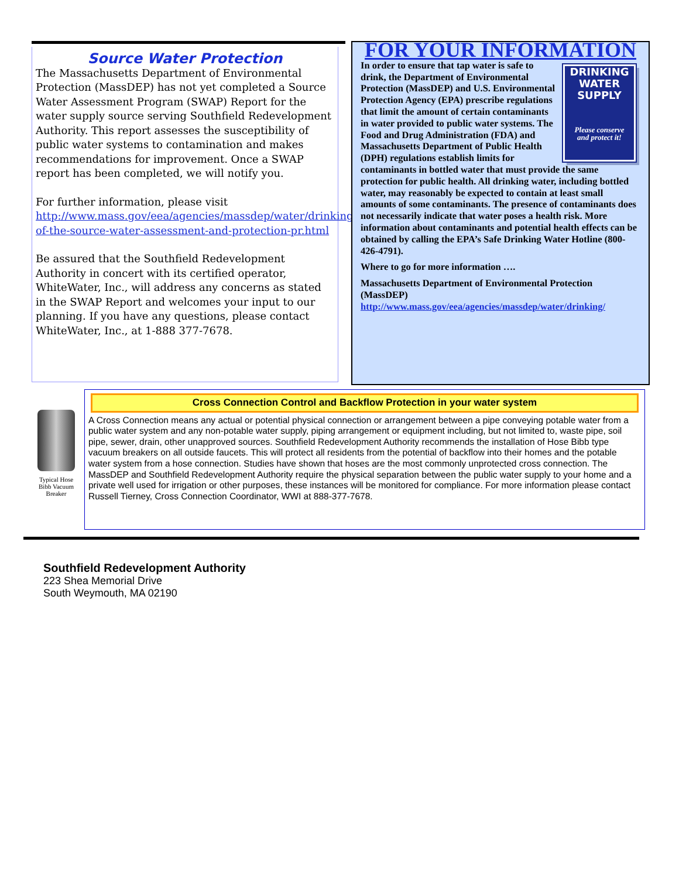Source Water Protection
The Massachusetts Department of Environmental Protection (MassDEP) has not yet completed a Source Water Assessment Program (SWAP) Report for the water supply source serving Southfield Redevelopment Authority. This report assesses the susceptibility of public water systems to contamination and makes recommendations for improvement. Once a SWAP report has been completed, we will notify you.
For further information, please visit http://www.mass.gov/eea/agencies/massdep/water/drinking/overview-of-the-source-water-assessment-and-protection-pr.html
Be assured that the Southfield Redevelopment Authority in concert with its certified operator, WhiteWater, Inc., will address any concerns as stated in the SWAP Report and welcomes your input to our planning. If you have any questions, please contact WhiteWater, Inc., at 1-888 377-7678.
FOR YOUR INFORMATION
DRINKING
WATER
SUPPLY
Please conserve
and protect it! In order to ensure that tap water is safe to drink, the Department of Environmental Protection (MassDEP) and U.S. Environmental Protection Agency (EPA) prescribe regulations that limit the amount of certain contaminants in water provided to public water systems. The Food and Drug Administration (FDA) and Massachusetts Department of Public Health (DPH) regulations establish limits for contaminants in bottled water that must provide the same protection for public health. All drinking water, including bottled water, may reasonably be expected to contain at least small amounts of some contaminants. The presence of contaminants does not necessarily indicate that water poses a health risk. More information about contaminants and potential health effects can be obtained by calling the EPA’s Safe Drinking Water Hotline (800-426-4791).
Where to go for more information ….
Massachusetts Department of Environmental Protection (MassDEP)
http://www.mass.gov/eea/agencies/massdep/water/drinking/
Typical Hose Bibb Vacuum Breaker
Cross Connection Control and Backflow Protection in your water system
A Cross Connection means any actual or potential physical connection or arrangement between a pipe conveying potable water from a public water system and any non-potable water supply, piping arrangement or equipment including, but not limited to, waste pipe, soil pipe, sewer, drain, other unapproved sources. Southfield Redevelopment Authority recommends the installation of Hose Bibb type vacuum breakers on all outside faucets. This will protect all residents from the potential of backflow into their homes and the potable water system from a hose connection. Studies have shown that hoses are the most commonly unprotected cross connection. The MassDEP and Southfield Redevelopment Authority require the physical separation between the public water supply to your home and a private well used for irrigation or other purposes, these instances will be monitored for compliance. For more information please contact Russell Tierney, Cross Connection Coordinator, WWI at 888-377-7678.
Southfield Redevelopment Authority
223 Shea Memorial Drive
South Weymouth, MA 02190